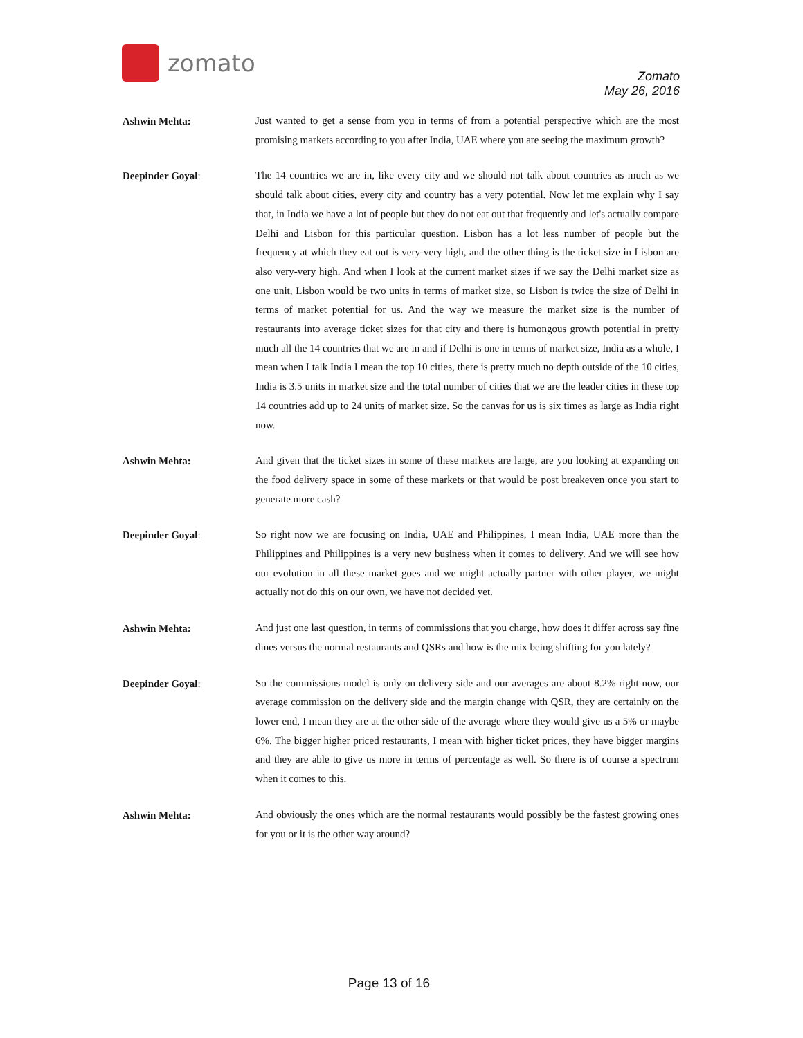zomato
Zomato
May 26, 2016
Ashwin Mehta:
Just wanted to get a sense from you in terms of from a potential perspective which are the most promising markets according to you after India, UAE where you are seeing the maximum growth?
Deepinder Goyal:
The 14 countries we are in, like every city and we should not talk about countries as much as we should talk about cities, every city and country has a very potential. Now let me explain why I say that, in India we have a lot of people but they do not eat out that frequently and let's actually compare Delhi and Lisbon for this particular question. Lisbon has a lot less number of people but the frequency at which they eat out is very-very high, and the other thing is the ticket size in Lisbon are also very-very high. And when I look at the current market sizes if we say the Delhi market size as one unit, Lisbon would be two units in terms of market size, so Lisbon is twice the size of Delhi in terms of market potential for us. And the way we measure the market size is the number of restaurants into average ticket sizes for that city and there is humongous growth potential in pretty much all the 14 countries that we are in and if Delhi is one in terms of market size, India as a whole, I mean when I talk India I mean the top 10 cities, there is pretty much no depth outside of the 10 cities, India is 3.5 units in market size and the total number of cities that we are the leader cities in these top 14 countries add up to 24 units of market size. So the canvas for us is six times as large as India right now.
Ashwin Mehta:
And given that the ticket sizes in some of these markets are large, are you looking at expanding on the food delivery space in some of these markets or that would be post breakeven once you start to generate more cash?
Deepinder Goyal:
So right now we are focusing on India, UAE and Philippines, I mean India, UAE more than the Philippines and Philippines is a very new business when it comes to delivery. And we will see how our evolution in all these market goes and we might actually partner with other player, we might actually not do this on our own, we have not decided yet.
Ashwin Mehta:
And just one last question, in terms of commissions that you charge, how does it differ across say fine dines versus the normal restaurants and QSRs and how is the mix being shifting for you lately?
Deepinder Goyal:
So the commissions model is only on delivery side and our averages are about 8.2% right now, our average commission on the delivery side and the margin change with QSR, they are certainly on the lower end, I mean they are at the other side of the average where they would give us a 5% or maybe 6%. The bigger higher priced restaurants, I mean with higher ticket prices, they have bigger margins and they are able to give us more in terms of percentage as well. So there is of course a spectrum when it comes to this.
Ashwin Mehta:
And obviously the ones which are the normal restaurants would possibly be the fastest growing ones for you or it is the other way around?
Page 13 of 16